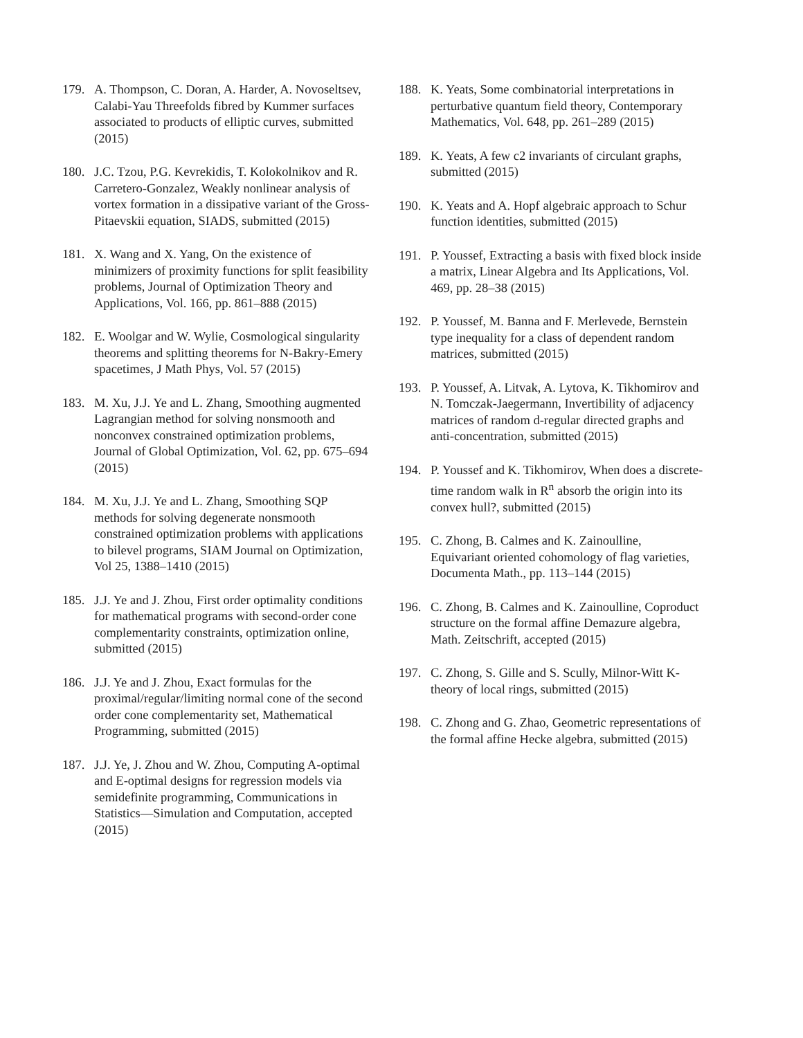179. A. Thompson, C. Doran, A. Harder, A. Novoseltsev, Calabi-Yau Threefolds fibred by Kummer surfaces associated to products of elliptic curves, submitted (2015)
180. J.C. Tzou, P.G. Kevrekidis, T. Kolokolnikov and R. Carretero-Gonzalez, Weakly nonlinear analysis of vortex formation in a dissipative variant of the Gross-Pitaevskii equation, SIADS, submitted (2015)
181. X. Wang and X. Yang, On the existence of minimizers of proximity functions for split feasibility problems, Journal of Optimization Theory and Applications, Vol. 166, pp. 861–888 (2015)
182. E. Woolgar and W. Wylie, Cosmological singularity theorems and splitting theorems for N-Bakry-Emery spacetimes, J Math Phys, Vol. 57 (2015)
183. M. Xu, J.J. Ye and L. Zhang, Smoothing augmented Lagrangian method for solving nonsmooth and nonconvex constrained optimization problems, Journal of Global Optimization, Vol. 62, pp. 675–694 (2015)
184. M. Xu, J.J. Ye and L. Zhang, Smoothing SQP methods for solving degenerate nonsmooth constrained optimization problems with applications to bilevel programs, SIAM Journal on Optimization, Vol 25, 1388–1410 (2015)
185. J.J. Ye and J. Zhou, First order optimality conditions for mathematical programs with second-order cone complementarity constraints, optimization online, submitted (2015)
186. J.J. Ye and J. Zhou, Exact formulas for the proximal/regular/limiting normal cone of the second order cone complementarity set, Mathematical Programming, submitted (2015)
187. J.J. Ye, J. Zhou and W. Zhou, Computing A-optimal and E-optimal designs for regression models via semidefinite programming, Communications in Statistics—Simulation and Computation, accepted (2015)
188. K. Yeats, Some combinatorial interpretations in perturbative quantum field theory, Contemporary Mathematics, Vol. 648, pp. 261–289 (2015)
189. K. Yeats, A few c2 invariants of circulant graphs, submitted (2015)
190. K. Yeats and A. Hopf algebraic approach to Schur function identities, submitted (2015)
191. P. Youssef, Extracting a basis with fixed block inside a matrix, Linear Algebra and Its Applications, Vol. 469, pp. 28–38 (2015)
192. P. Youssef, M. Banna and F. Merlevede, Bernstein type inequality for a class of dependent random matrices, submitted (2015)
193. P. Youssef, A. Litvak, A. Lytova, K. Tikhomirov and N. Tomczak-Jaegermann, Invertibility of adjacency matrices of random d-regular directed graphs and anti-concentration, submitted (2015)
194. P. Youssef and K. Tikhomirov, When does a discrete-time random walk in R<sup>n</sup> absorb the origin into its convex hull?, submitted (2015)
195. C. Zhong, B. Calmes and K. Zainoulline, Equivariant oriented cohomology of flag varieties, Documenta Math., pp. 113–144 (2015)
196. C. Zhong, B. Calmes and K. Zainoulline, Coproduct structure on the formal affine Demazure algebra, Math. Zeitschrift, accepted (2015)
197. C. Zhong, S. Gille and S. Scully, Milnor-Witt K-theory of local rings, submitted (2015)
198. C. Zhong and G. Zhao, Geometric representations of the formal affine Hecke algebra, submitted (2015)